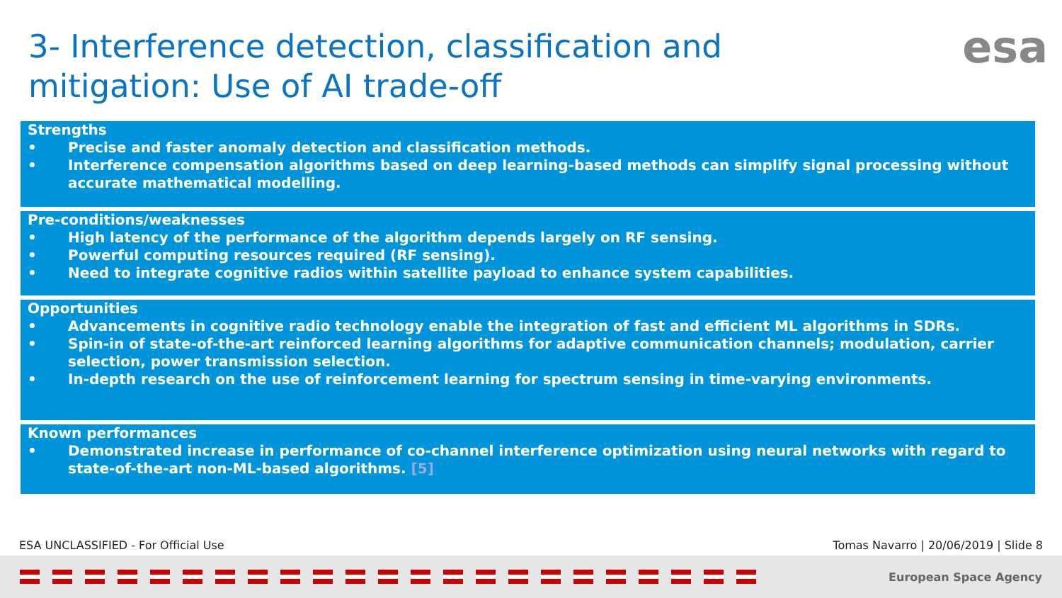3- Interference detection, classification and mitigation: Use of AI trade-off
esa
Strengths
• Precise and faster anomaly detection and classification methods.
• Interference compensation algorithms based on deep learning-based methods can simplify signal processing without accurate mathematical modelling.
Pre-conditions/weaknesses
• High latency of the performance of the algorithm depends largely on RF sensing.
• Powerful computing resources required (RF sensing).
• Need to integrate cognitive radios within satellite payload to enhance system capabilities.
Opportunities
• Advancements in cognitive radio technology enable the integration of fast and efficient ML algorithms in SDRs.
• Spin-in of state-of-the-art reinforced learning algorithms for adaptive communication channels; modulation, carrier selection, power transmission selection.
• In-depth research on the use of reinforcement learning for spectrum sensing in time-varying environments.
Known performances
• Demonstrated increase in performance of co-channel interference optimization using neural networks with regard to state-of-the-art non-ML-based algorithms. [5]
ESA UNCLASSIFIED - For Official Use Tomas Navarro | 20/06/2019 | Slide 8
European Space Agency